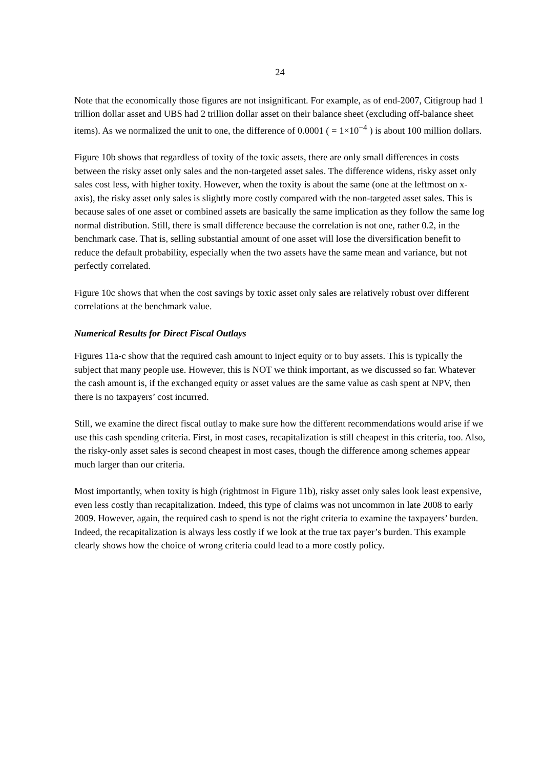24
Note that the economically those figures are not insignificant. For example, as of end-2007, Citigroup had 1 trillion dollar asset and UBS had 2 trillion dollar asset on their balance sheet (excluding off-balance sheet items). As we normalized the unit to one, the difference of 0.0001 ( = 1×10<sup>−4</sup> ) is about 100 million dollars.
Figure 10b shows that regardless of toxity of the toxic assets, there are only small differences in costs between the risky asset only sales and the non-targeted asset sales. The difference widens, risky asset only sales cost less, with higher toxity. However, when the toxity is about the same (one at the leftmost on x-axis), the risky asset only sales is slightly more costly compared with the non-targeted asset sales. This is because sales of one asset or combined assets are basically the same implication as they follow the same log normal distribution. Still, there is small difference because the correlation is not one, rather 0.2, in the benchmark case. That is, selling substantial amount of one asset will lose the diversification benefit to reduce the default probability, especially when the two assets have the same mean and variance, but not perfectly correlated.
Figure 10c shows that when the cost savings by toxic asset only sales are relatively robust over different correlations at the benchmark value.
Numerical Results for Direct Fiscal Outlays
Figures 11a-c show that the required cash amount to inject equity or to buy assets. This is typically the subject that many people use. However, this is NOT we think important, as we discussed so far. Whatever the cash amount is, if the exchanged equity or asset values are the same value as cash spent at NPV, then there is no taxpayers’ cost incurred.
Still, we examine the direct fiscal outlay to make sure how the different recommendations would arise if we use this cash spending criteria. First, in most cases, recapitalization is still cheapest in this criteria, too. Also, the risky-only asset sales is second cheapest in most cases, though the difference among schemes appear much larger than our criteria.
Most importantly, when toxity is high (rightmost in Figure 11b), risky asset only sales look least expensive, even less costly than recapitalization. Indeed, this type of claims was not uncommon in late 2008 to early 2009. However, again, the required cash to spend is not the right criteria to examine the taxpayers’ burden. Indeed, the recapitalization is always less costly if we look at the true tax payer’s burden. This example clearly shows how the choice of wrong criteria could lead to a more costly policy.